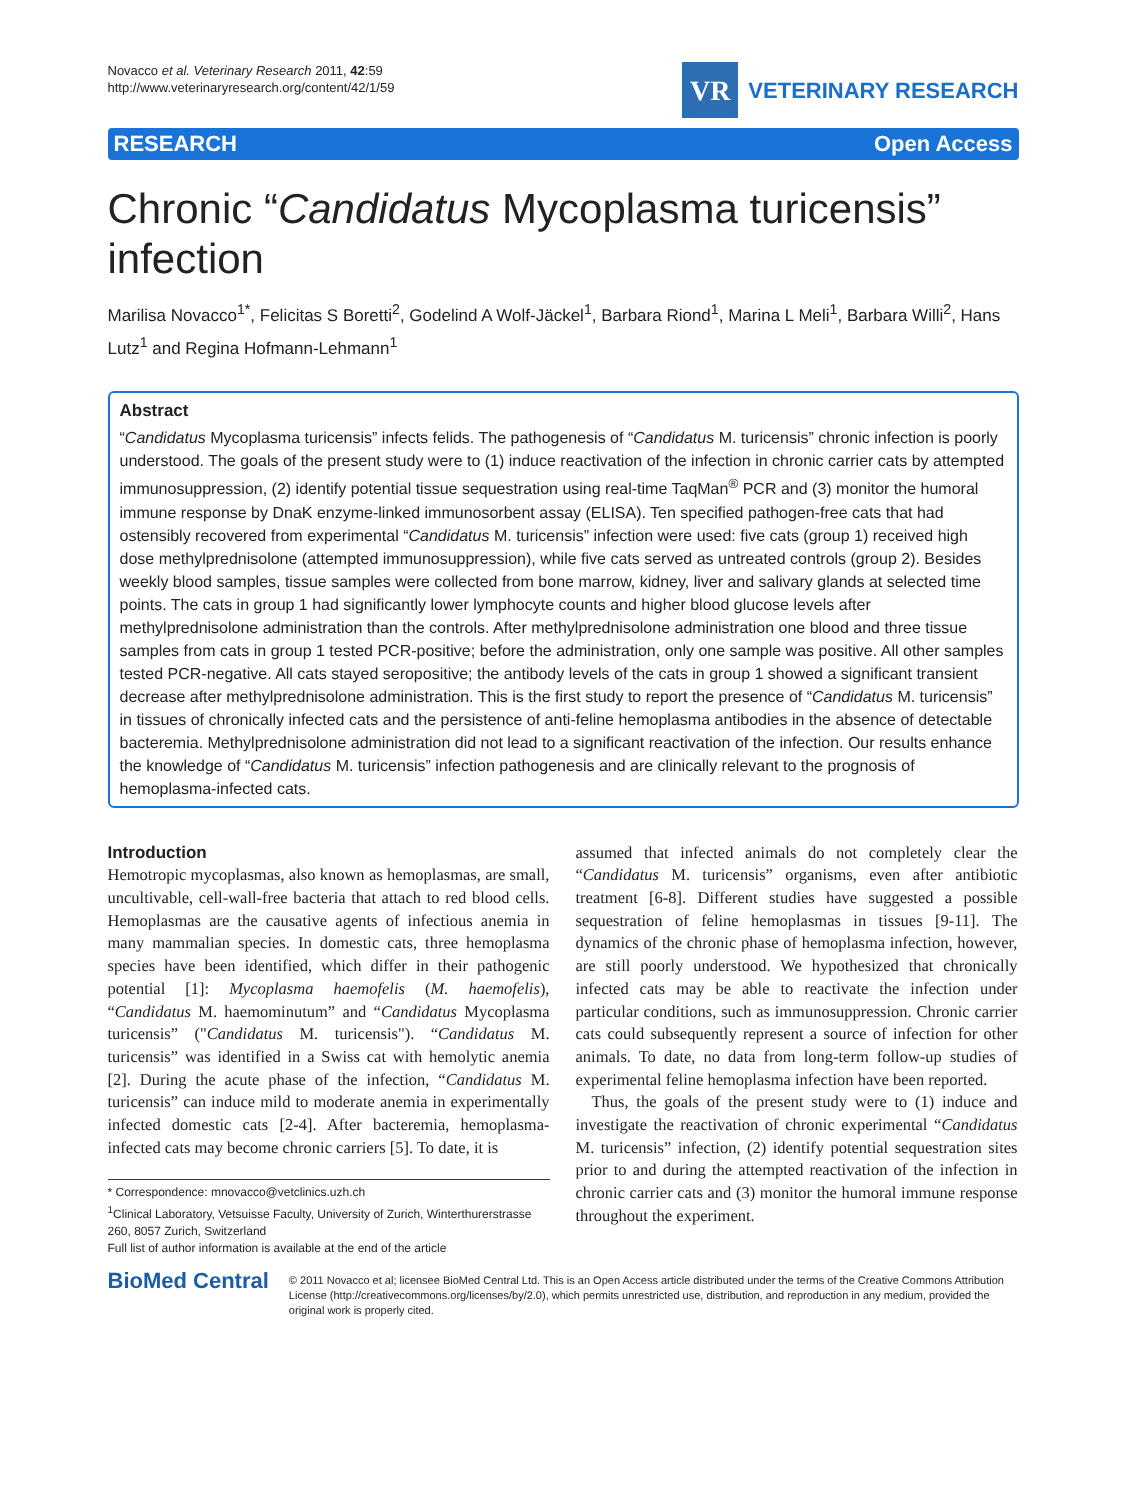Novacco et al. Veterinary Research 2011, 42:59
http://www.veterinaryresearch.org/content/42/1/59
VR
VETERINARY RESEARCH
RESEARCH Open Access
Chronic “Candidatus Mycoplasma turicensis” infection
Marilisa Novacco<sup>1*</sup>, Felicitas S Boretti<sup>2</sup>, Godelind A Wolf-Jäckel<sup>1</sup>, Barbara Riond<sup>1</sup>, Marina L Meli<sup>1</sup>, Barbara Willi<sup>2</sup>, Hans Lutz<sup>1</sup> and Regina Hofmann-Lehmann<sup>1</sup>
Abstract
“Candidatus Mycoplasma turicensis” infects felids. The pathogenesis of “Candidatus M. turicensis” chronic infection is poorly understood. The goals of the present study were to (1) induce reactivation of the infection in chronic carrier cats by attempted immunosuppression, (2) identify potential tissue sequestration using real-time TaqMan<sup>®</sup> PCR and (3) monitor the humoral immune response by DnaK enzyme-linked immunosorbent assay (ELISA). Ten specified pathogen-free cats that had ostensibly recovered from experimental “Candidatus M. turicensis” infection were used: five cats (group 1) received high dose methylprednisolone (attempted immunosuppression), while five cats served as untreated controls (group 2). Besides weekly blood samples, tissue samples were collected from bone marrow, kidney, liver and salivary glands at selected time points. The cats in group 1 had significantly lower lymphocyte counts and higher blood glucose levels after methylprednisolone administration than the controls. After methylprednisolone administration one blood and three tissue samples from cats in group 1 tested PCR-positive; before the administration, only one sample was positive. All other samples tested PCR-negative. All cats stayed seropositive; the antibody levels of the cats in group 1 showed a significant transient decrease after methylprednisolone administration. This is the first study to report the presence of “Candidatus M. turicensis” in tissues of chronically infected cats and the persistence of anti-feline hemoplasma antibodies in the absence of detectable bacteremia. Methylprednisolone administration did not lead to a significant reactivation of the infection. Our results enhance the knowledge of “Candidatus M. turicensis” infection pathogenesis and are clinically relevant to the prognosis of hemoplasma-infected cats.
Introduction
Hemotropic mycoplasmas, also known as hemoplasmas, are small, uncultivable, cell-wall-free bacteria that attach to red blood cells. Hemoplasmas are the causative agents of infectious anemia in many mammalian species. In domestic cats, three hemoplasma species have been identified, which differ in their pathogenic potential [1]: Mycoplasma haemofelis (M. haemofelis), “Candidatus M. haemominutum” and “Candidatus Mycoplasma turicensis” ("Candidatus M. turicensis"). “Candidatus M. turicensis” was identified in a Swiss cat with hemolytic anemia [2]. During the acute phase of the infection, “Candidatus M. turicensis” can induce mild to moderate anemia in experimentally infected domestic cats [2-4]. After bacteremia, hemoplasma-infected cats may become chronic carriers [5]. To date, it is
* Correspondence: mnovacco@vetclinics.uzh.ch
<sup>1</sup> Clinical Laboratory, Vetsuisse Faculty, University of Zurich, Winterthurerstrasse 260, 8057 Zurich, Switzerland
Full list of author information is available at the end of the article
assumed that infected animals do not completely clear the “Candidatus M. turicensis” organisms, even after antibiotic treatment [6-8]. Different studies have suggested a possible sequestration of feline hemoplasmas in tissues [9-11]. The dynamics of the chronic phase of hemoplasma infection, however, are still poorly understood. We hypothesized that chronically infected cats may be able to reactivate the infection under particular conditions, such as immunosuppression. Chronic carrier cats could subsequently represent a source of infection for other animals. To date, no data from long-term follow-up studies of experimental feline hemoplasma infection have been reported.
Thus, the goals of the present study were to (1) induce and investigate the reactivation of chronic experimental “Candidatus M. turicensis” infection, (2) identify potential sequestration sites prior to and during the attempted reactivation of the infection in chronic carrier cats and (3) monitor the humoral immune response throughout the experiment.
BioMed Central
© 2011 Novacco et al; licensee BioMed Central Ltd. This is an Open Access article distributed under the terms of the Creative Commons Attribution License (http://creativecommons.org/licenses/by/2.0), which permits unrestricted use, distribution, and reproduction in any medium, provided the original work is properly cited.